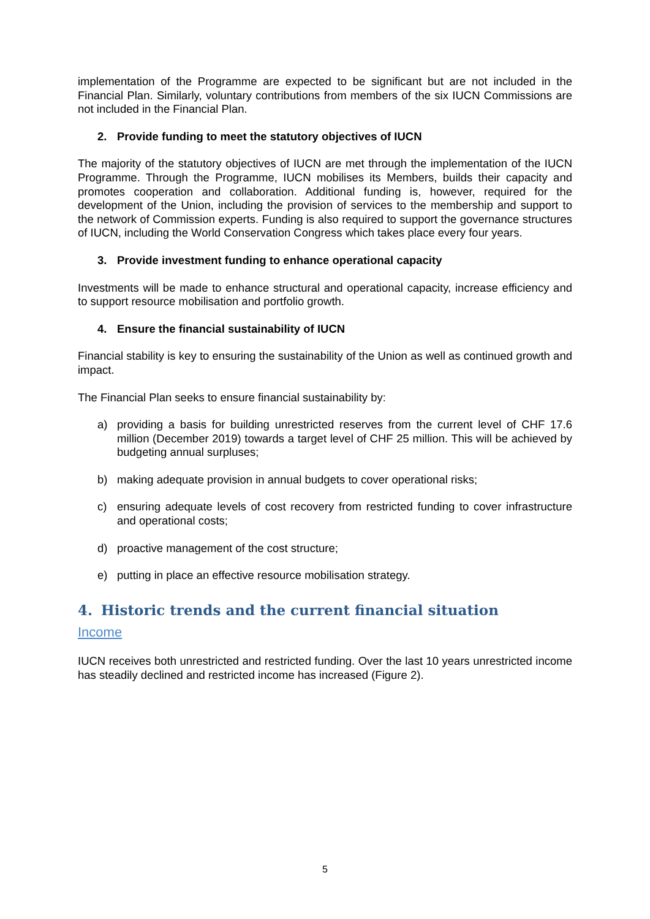implementation of the Programme are expected to be significant but are not included in the Financial Plan. Similarly, voluntary contributions from members of the six IUCN Commissions are not included in the Financial Plan.
2. Provide funding to meet the statutory objectives of IUCN
The majority of the statutory objectives of IUCN are met through the implementation of the IUCN Programme. Through the Programme, IUCN mobilises its Members, builds their capacity and promotes cooperation and collaboration. Additional funding is, however, required for the development of the Union, including the provision of services to the membership and support to the network of Commission experts. Funding is also required to support the governance structures of IUCN, including the World Conservation Congress which takes place every four years.
3. Provide investment funding to enhance operational capacity
Investments will be made to enhance structural and operational capacity, increase efficiency and to support resource mobilisation and portfolio growth.
4. Ensure the financial sustainability of IUCN
Financial stability is key to ensuring the sustainability of the Union as well as continued growth and impact.
The Financial Plan seeks to ensure financial sustainability by:
a) providing a basis for building unrestricted reserves from the current level of CHF 17.6 million (December 2019) towards a target level of CHF 25 million. This will be achieved by budgeting annual surpluses;
b) making adequate provision in annual budgets to cover operational risks;
c) ensuring adequate levels of cost recovery from restricted funding to cover infrastructure and operational costs;
d) proactive management of the cost structure;
e) putting in place an effective resource mobilisation strategy.
4. Historic trends and the current financial situation
Income
IUCN receives both unrestricted and restricted funding. Over the last 10 years unrestricted income has steadily declined and restricted income has increased (Figure 2).
5